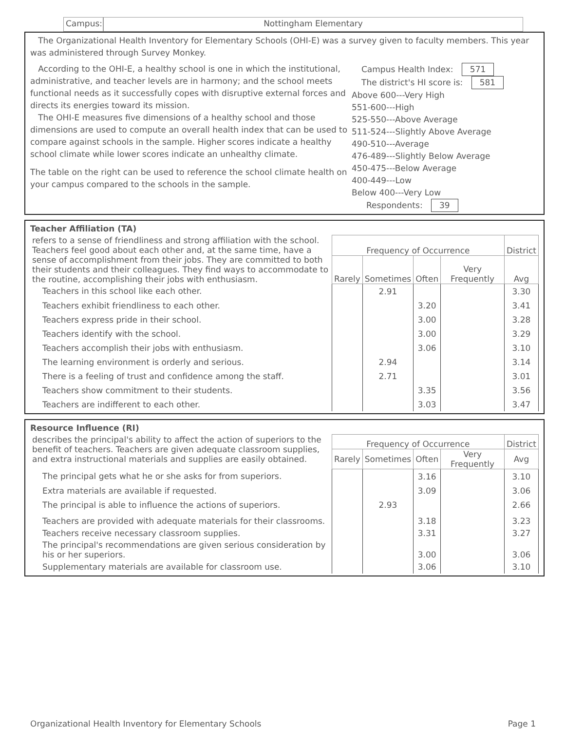Campus: Nottingham Elementary
The Organizational Health Inventory for Elementary Schools (OHI-E) was a survey given to faculty members. This year was administered through Survey Monkey.
According to the OHI-E, a healthy school is one in which the institutional, administrative, and teacher levels are in harmony; and the school meets functional needs as it successfully copes with disruptive external forces and directs its energies toward its mission.
The OHI-E measures five dimensions of a healthy school and those dimensions are used to compute an overall health index that can be used to compare against schools in the sample. Higher scores indicate a healthy school climate while lower scores indicate an unhealthy climate.
The table on the right can be used to reference the school climate health on your campus compared to the schools in the sample.
Campus Health Index: 571
The district's HI score is: 581
Above 600---Very High
551-600---High
525-550---Above Average
511-524---Slightly Above Average
490-510---Average
476-489---Slightly Below Average
450-475---Below Average
400-449---Low
Below 400---Very Low
Respondents: 39
Teacher Affiliation (TA)
| refers to a sense of friendliness and strong affiliation with the school. Teachers feel good about each other and, at the same time, have a sense of accomplishment from their jobs. They are committed to both their students and their colleagues. They find ways to accommodate to the routine, accomplishing their jobs with enthusiasm. | Frequency of Occurrence | | | | District |
| | Rarely | Sometimes | Often | Very Frequently | Avg |
| Teachers in this school like each other. | | 2.91 | | | 3.30 |
| Teachers exhibit friendliness to each other. | | | 3.20 | | 3.41 |
| Teachers express pride in their school. | | | 3.00 | | 3.28 |
| Teachers identify with the school. | | | 3.00 | | 3.29 |
| Teachers accomplish their jobs with enthusiasm. | | | 3.06 | | 3.10 |
| The learning environment is orderly and serious. | | 2.94 | | | 3.14 |
| There is a feeling of trust and confidence among the staff. | | 2.71 | | | 3.01 |
| Teachers show commitment to their students. | | | 3.35 | | 3.56 |
| Teachers are indifferent to each other. | | | 3.03 | | 3.47 |
Resource Influence (RI)
| describes the principal's ability to affect the action of superiors to the benefit of teachers. Teachers are given adequate classroom supplies, and extra instructional materials and supplies are easily obtained. | Frequency of Occurrence | | | | District |
| | Rarely | Sometimes | Often | Very Frequently | Avg |
| The principal gets what he or she asks for from superiors. | | | 3.16 | | 3.10 |
| Extra materials are available if requested. | | | 3.09 | | 3.06 |
| The principal is able to influence the actions of superiors. | | 2.93 | | | 2.66 |
| Teachers are provided with adequate materials for their classrooms. | | | 3.18 | | 3.23 |
| Teachers receive necessary classroom supplies. | | | 3.31 | | 3.27 |
| The principal's recommendations are given serious consideration by his or her superiors. | | | 3.00 | | 3.06 |
| Supplementary materials are available for classroom use. | | | 3.06 | | 3.10 |
Organizational Health Inventory for Elementary Schools Page 1